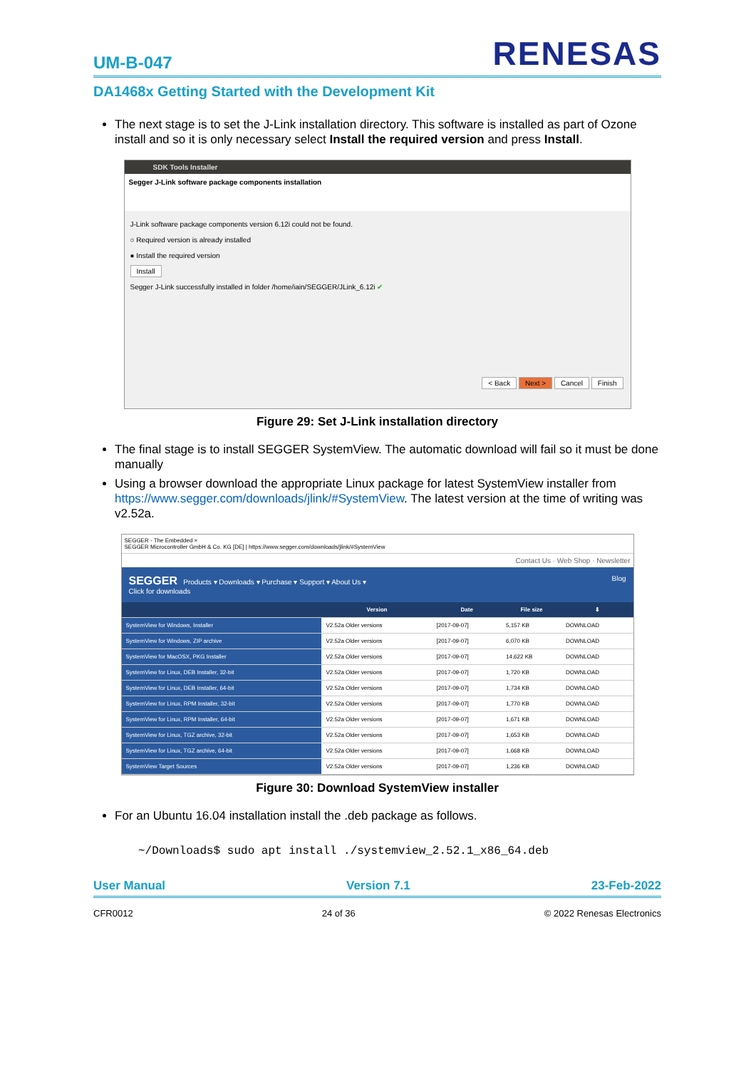UM-B-047 RENESAS
DA1468x Getting Started with the Development Kit
The next stage is to set the J-Link installation directory. This software is installed as part of Ozone install and so it is only necessary select Install the required version and press Install.
SDK Tools Installer
Segger J-Link software package components installation
J-Link software package components version 6.12i could not be found.
○ Required version is already installed
● Install the required version
Install
Segger J-Link successfully installed in folder /home/iain/SEGGER/JLink_6.12i ✔
< Back Next > Cancel Finish
Figure 29: Set J-Link installation directory
The final stage is to install SEGGER SystemView. The automatic download will fail so it must be done manually
Using a browser download the appropriate Linux package for latest SystemView installer from https://www.segger.com/downloads/jlink/#SystemView. The latest version at the time of writing was v2.52a.
SEGGER - The Embedded ×
SEGGER Microcontroller GmbH & Co. KG [DE] | https://www.segger.com/downloads/jlink/#SystemView
Contact Us · Web Shop · Newsletter
SEGGER Products ▾ Downloads ▾ Purchase ▾ Support ▾ About Us ▾ Blog
Click for downloads
| | Version | Date | File size | ⬇ |
| --- | --- | --- | --- | --- |
| SystemView for Windows, Installer | V2.52a Older versions | [2017-09-07] | 5,157 KB | DOWNLOAD |
| SystemView for Windows, ZIP archive | V2.52a Older versions | [2017-09-07] | 6,070 KB | DOWNLOAD |
| SystemView for MacOSX, PKG Installer | V2.52a Older versions | [2017-09-07] | 14,622 KB | DOWNLOAD |
| SystemView for Linux, DEB Installer, 32-bit | V2.52a Older versions | [2017-09-07] | 1,720 KB | DOWNLOAD |
| SystemView for Linux, DEB Installer, 64-bit | V2.52a Older versions | [2017-09-07] | 1,734 KB | DOWNLOAD |
| SystemView for Linux, RPM Installer, 32-bit | V2.52a Older versions | [2017-09-07] | 1,770 KB | DOWNLOAD |
| SystemView for Linux, RPM Installer, 64-bit | V2.52a Older versions | [2017-09-07] | 1,671 KB | DOWNLOAD |
| SystemView for Linux, TGZ archive, 32-bit | V2.52a Older versions | [2017-09-07] | 1,653 KB | DOWNLOAD |
| SystemView for Linux, TGZ archive, 64-bit | V2.52a Older versions | [2017-09-07] | 1,668 KB | DOWNLOAD |
| SystemView Target Sources | V2.52a Older versions | [2017-09-07] | 1,236 KB | DOWNLOAD |
Figure 30: Download SystemView installer
For an Ubuntu 16.04 installation install the .deb package as follows.
~/Downloads$ sudo apt install ./systemview_2.52.1_x86_64.deb
User Manual Version 7.1 23-Feb-2022
CFR0012 24 of 36 © 2022 Renesas Electronics